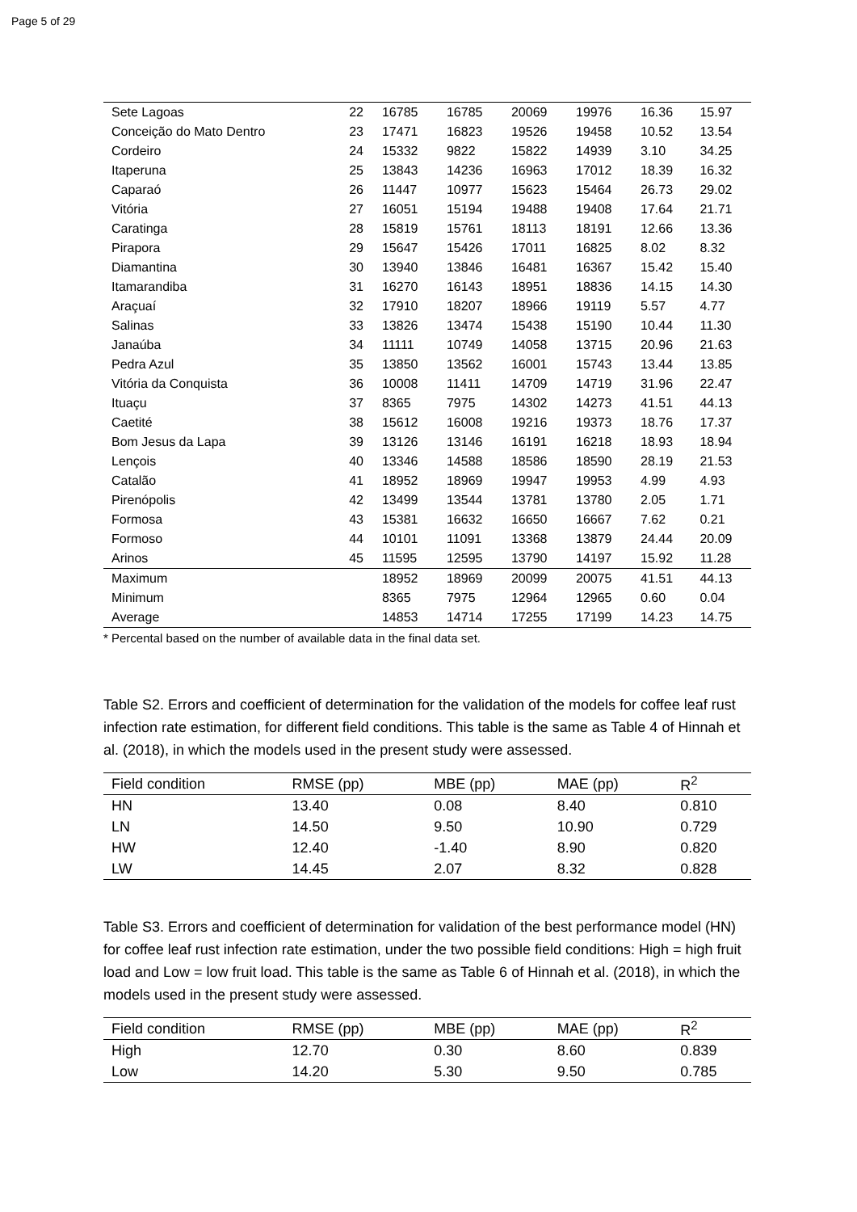Page 5 of 29
| Sete Lagoas | 22 | 16785 | 16785 | 20069 | 19976 | 16.36 | 15.97 |
| Conceição do Mato Dentro | 23 | 17471 | 16823 | 19526 | 19458 | 10.52 | 13.54 |
| Cordeiro | 24 | 15332 | 9822 | 15822 | 14939 | 3.10 | 34.25 |
| Itaperuna | 25 | 13843 | 14236 | 16963 | 17012 | 18.39 | 16.32 |
| Caparaó | 26 | 11447 | 10977 | 15623 | 15464 | 26.73 | 29.02 |
| Vitória | 27 | 16051 | 15194 | 19488 | 19408 | 17.64 | 21.71 |
| Caratinga | 28 | 15819 | 15761 | 18113 | 18191 | 12.66 | 13.36 |
| Pirapora | 29 | 15647 | 15426 | 17011 | 16825 | 8.02 | 8.32 |
| Diamantina | 30 | 13940 | 13846 | 16481 | 16367 | 15.42 | 15.40 |
| Itamarandiba | 31 | 16270 | 16143 | 18951 | 18836 | 14.15 | 14.30 |
| Araçuaí | 32 | 17910 | 18207 | 18966 | 19119 | 5.57 | 4.77 |
| Salinas | 33 | 13826 | 13474 | 15438 | 15190 | 10.44 | 11.30 |
| Janaúba | 34 | 11111 | 10749 | 14058 | 13715 | 20.96 | 21.63 |
| Pedra Azul | 35 | 13850 | 13562 | 16001 | 15743 | 13.44 | 13.85 |
| Vitória da Conquista | 36 | 10008 | 11411 | 14709 | 14719 | 31.96 | 22.47 |
| Ituaçu | 37 | 8365 | 7975 | 14302 | 14273 | 41.51 | 44.13 |
| Caetité | 38 | 15612 | 16008 | 19216 | 19373 | 18.76 | 17.37 |
| Bom Jesus da Lapa | 39 | 13126 | 13146 | 16191 | 16218 | 18.93 | 18.94 |
| Lençois | 40 | 13346 | 14588 | 18586 | 18590 | 28.19 | 21.53 |
| Catalão | 41 | 18952 | 18969 | 19947 | 19953 | 4.99 | 4.93 |
| Pirenópolis | 42 | 13499 | 13544 | 13781 | 13780 | 2.05 | 1.71 |
| Formosa | 43 | 15381 | 16632 | 16650 | 16667 | 7.62 | 0.21 |
| Formoso | 44 | 10101 | 11091 | 13368 | 13879 | 24.44 | 20.09 |
| Arinos | 45 | 11595 | 12595 | 13790 | 14197 | 15.92 | 11.28 |
| Maximum | | 18952 | 18969 | 20099 | 20075 | 41.51 | 44.13 |
| Minimum | | 8365 | 7975 | 12964 | 12965 | 0.60 | 0.04 |
| Average | | 14853 | 14714 | 17255 | 17199 | 14.23 | 14.75 |
* Percental based on the number of available data in the final data set.
Table S2. Errors and coefficient of determination for the validation of the models for coffee leaf rust infection rate estimation, for different field conditions. This table is the same as Table 4 of Hinnah et al. (2018), in which the models used in the present study were assessed.
| Field condition | RMSE (pp) | MBE (pp) | MAE (pp) | R<sup>2</sup> |
| --- | --- | --- | --- | --- |
| HN | 13.40 | 0.08 | 8.40 | 0.810 |
| LN | 14.50 | 9.50 | 10.90 | 0.729 |
| HW | 12.40 | -1.40 | 8.90 | 0.820 |
| LW | 14.45 | 2.07 | 8.32 | 0.828 |
Table S3. Errors and coefficient of determination for validation of the best performance model (HN) for coffee leaf rust infection rate estimation, under the two possible field conditions: High = high fruit load and Low = low fruit load. This table is the same as Table 6 of Hinnah et al. (2018), in which the models used in the present study were assessed.
| Field condition | RMSE (pp) | MBE (pp) | MAE (pp) | R<sup>2</sup> |
| --- | --- | --- | --- | --- |
| High | 12.70 | 0.30 | 8.60 | 0.839 |
| Low | 14.20 | 5.30 | 9.50 | 0.785 |